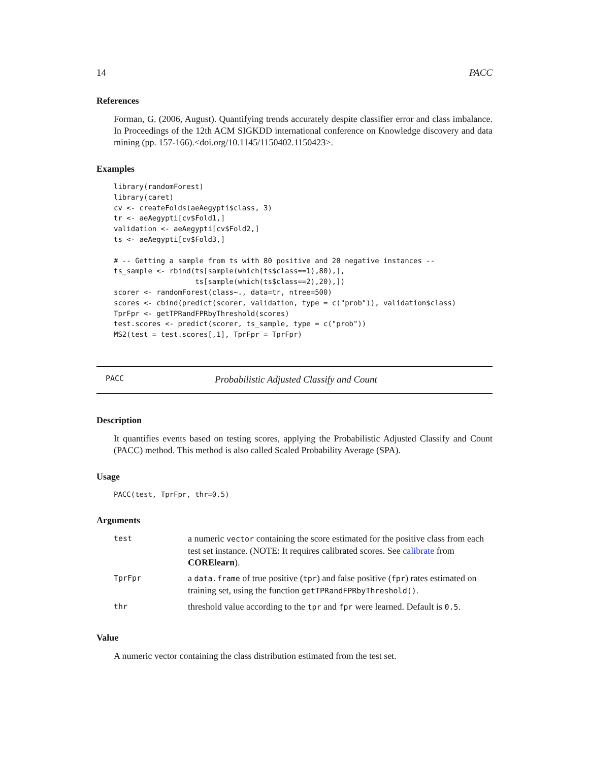14 PACC
References
Forman, G. (2006, August). Quantifying trends accurately despite classifier error and class imbalance. In Proceedings of the 12th ACM SIGKDD international conference on Knowledge discovery and data mining (pp. 157-166).<doi.org/10.1145/1150402.1150423>.
Examples
library(randomForest)
library(caret)
cv <- createFolds(aeAegypti$class, 3)
tr <- aeAegypti[cv$Fold1,]
validation <- aeAegypti[cv$Fold2,]
ts <- aeAegypti[cv$Fold3,]

# -- Getting a sample from ts with 80 positive and 20 negative instances --
ts_sample <- rbind(ts[sample(which(ts$class==1),80),],
                   ts[sample(which(ts$class==2),20),])
scorer <- randomForest(class~., data=tr, ntree=500)
scores <- cbind(predict(scorer, validation, type = c("prob")), validation$class)
TprFpr <- getTPRandFPRbyThreshold(scores)
test.scores <- predict(scorer, ts_sample, type = c("prob"))
MS2(test = test.scores[,1], TprFpr = TprFpr)
PACC Probabilistic Adjusted Classify and Count
Description
It quantifies events based on testing scores, applying the Probabilistic Adjusted Classify and Count (PACC) method. This method is also called Scaled Probability Average (SPA).
Usage
PACC(test, TprFpr, thr=0.5)
Arguments
| test | a numeric vector containing the score estimated for the positive class from each test set instance. (NOTE: It requires calibrated scores. See calibrate from CORElearn ). |
| TprFpr | a data.frame of true positive ( tpr ) and false positive ( fpr ) rates estimated on training set, using the function getTPRandFPRbyThreshold() . |
| thr | threshold value according to the tpr and fpr were learned. Default is 0.5 . |
Value
A numeric vector containing the class distribution estimated from the test set.